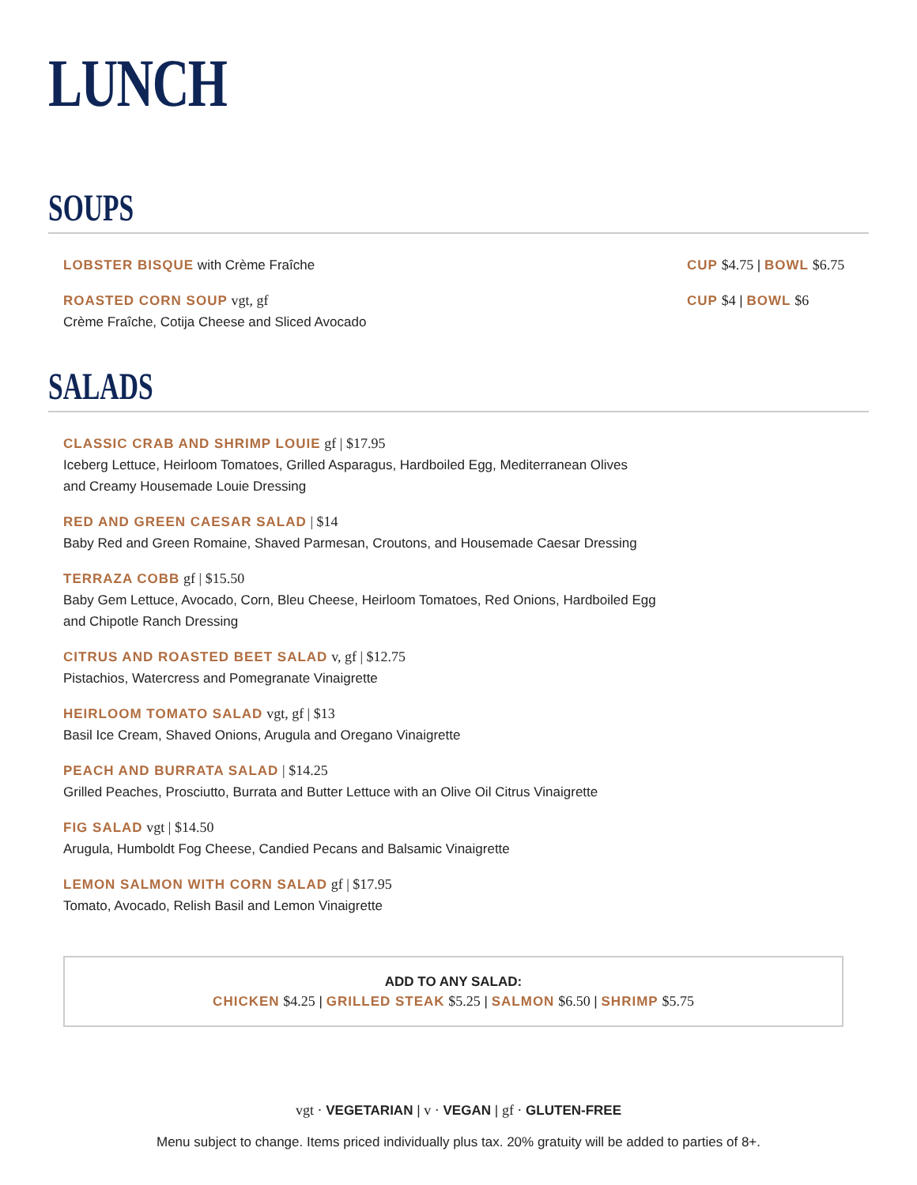LUNCH
SOUPS
LOBSTER BISQUE with Crème Fraîche
CUP $4.75 | BOWL $6.75
ROASTED CORN SOUP vgt, gf
Crème Fraîche, Cotija Cheese and Sliced Avocado
CUP $4 | BOWL $6
SALADS
CLASSIC CRAB AND SHRIMP LOUIE gf | $17.95
Iceberg Lettuce, Heirloom Tomatoes, Grilled Asparagus, Hardboiled Egg, Mediterranean Olives
and Creamy Housemade Louie Dressing
RED AND GREEN CAESAR SALAD | $14
Baby Red and Green Romaine, Shaved Parmesan, Croutons, and Housemade Caesar Dressing
TERRAZA COBB gf | $15.50
Baby Gem Lettuce, Avocado, Corn, Bleu Cheese, Heirloom Tomatoes, Red Onions, Hardboiled Egg
and Chipotle Ranch Dressing
CITRUS AND ROASTED BEET SALAD v, gf | $12.75
Pistachios, Watercress and Pomegranate Vinaigrette
HEIRLOOM TOMATO SALAD vgt, gf | $13
Basil Ice Cream, Shaved Onions, Arugula and Oregano Vinaigrette
PEACH AND BURRATA SALAD | $14.25
Grilled Peaches, Prosciutto, Burrata and Butter Lettuce with an Olive Oil Citrus Vinaigrette
FIG SALAD vgt | $14.50
Arugula, Humboldt Fog Cheese, Candied Pecans and Balsamic Vinaigrette
LEMON SALMON WITH CORN SALAD gf | $17.95
Tomato, Avocado, Relish Basil and Lemon Vinaigrette
ADD TO ANY SALAD:
CHICKEN $4.25 | GRILLED STEAK $5.25 | SALMON $6.50 | SHRIMP $5.75
vgt · VEGETARIAN | v · VEGAN | gf · GLUTEN-FREE
Menu subject to change. Items priced individually plus tax. 20% gratuity will be added to parties of 8+.